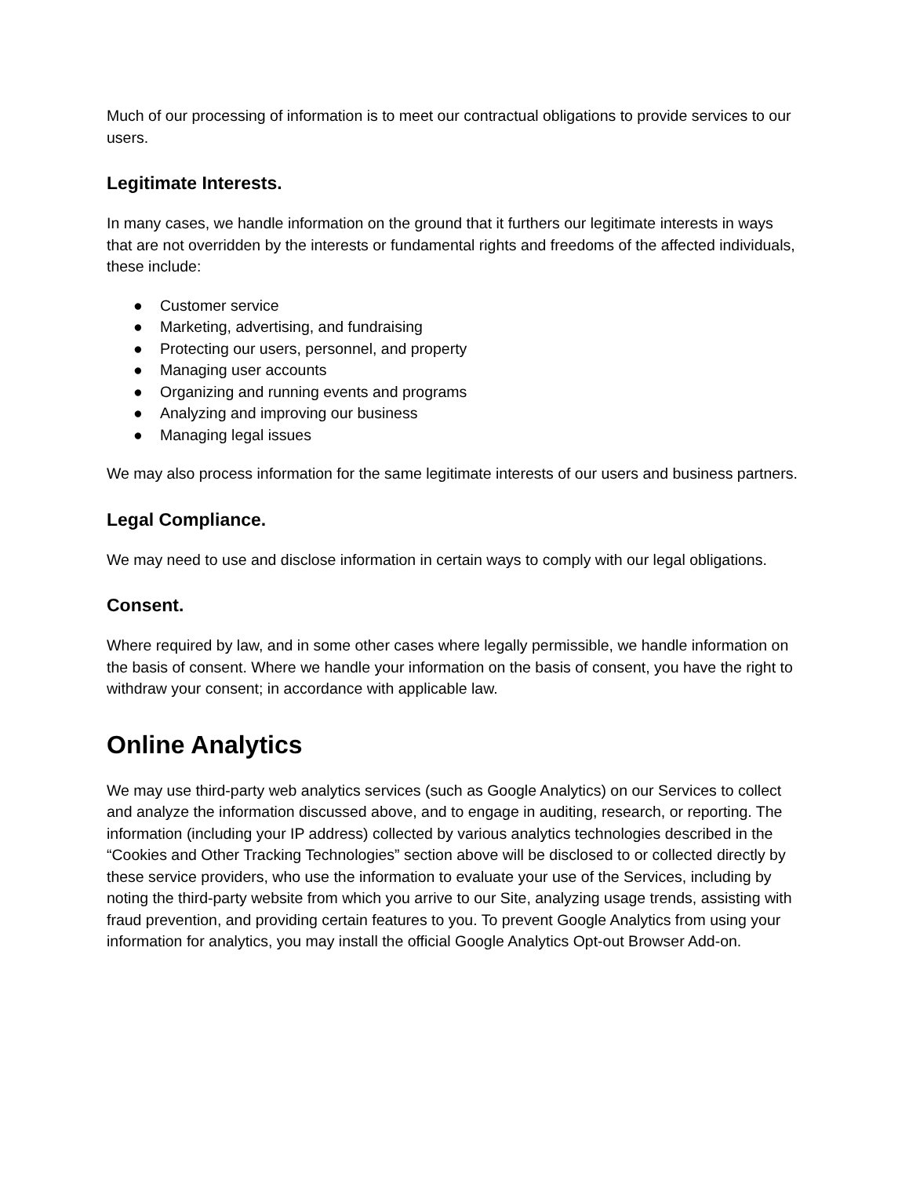Much of our processing of information is to meet our contractual obligations to provide services to our users.
Legitimate Interests.
In many cases, we handle information on the ground that it furthers our legitimate interests in ways that are not overridden by the interests or fundamental rights and freedoms of the affected individuals, these include:
● Customer service
● Marketing, advertising, and fundraising
● Protecting our users, personnel, and property
● Managing user accounts
● Organizing and running events and programs
● Analyzing and improving our business
● Managing legal issues
We may also process information for the same legitimate interests of our users and business partners.
Legal Compliance.
We may need to use and disclose information in certain ways to comply with our legal obligations.
Consent.
Where required by law, and in some other cases where legally permissible, we handle information on the basis of consent. Where we handle your information on the basis of consent, you have the right to withdraw your consent; in accordance with applicable law.
Online Analytics
We may use third-party web analytics services (such as Google Analytics) on our Services to collect and analyze the information discussed above, and to engage in auditing, research, or reporting. The information (including your IP address) collected by various analytics technologies described in the “Cookies and Other Tracking Technologies” section above will be disclosed to or collected directly by these service providers, who use the information to evaluate your use of the Services, including by noting the third-party website from which you arrive to our Site, analyzing usage trends, assisting with fraud prevention, and providing certain features to you. To prevent Google Analytics from using your information for analytics, you may install the official Google Analytics Opt-out Browser Add-on.